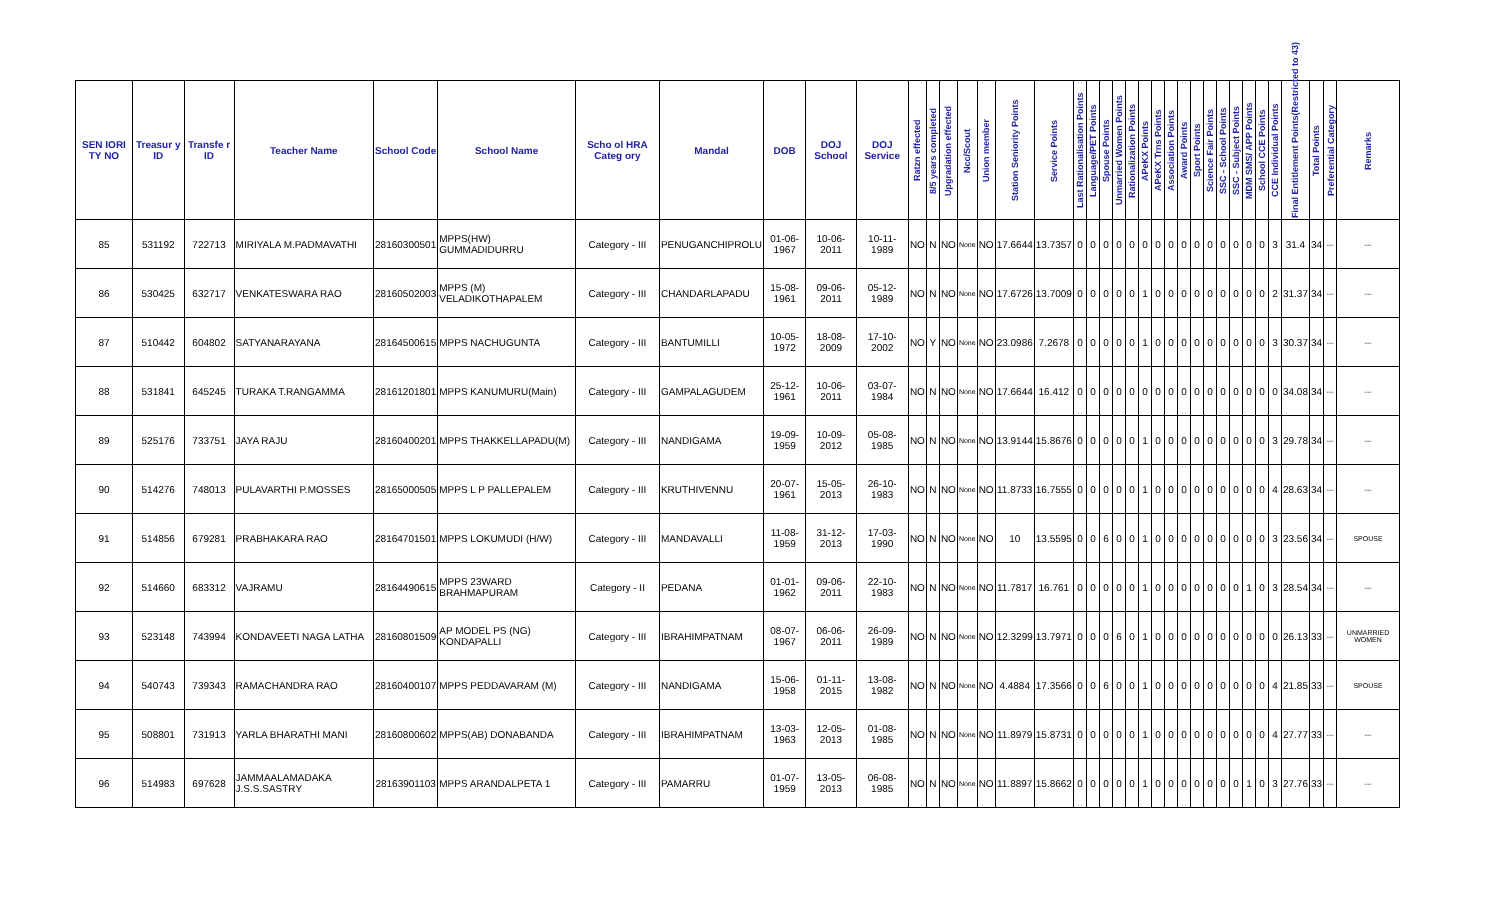| SEN IORI TY NO | Treasur y ID | Transfe r ID | Teacher Name | School Code | School Name | Scho ol HRA Categ ory | Mandal | DOB | DOJ School | DOJ Service | Ratzn effected | 8/5 years completed | Upgradation effected | Ncc/Scout | Union member | Station Seniority Points | Service Points | Last Rationalisation Points | Language/PET Points | Spouse Points | Unmarried Women Points | Rationalization Points | APeKX Points | APeKX Trns Points | Association Points | Award Points | Sport Points | Science Fair Points | SSC - School Points | SSC - Subject Points | MDM SMS/ APP Points | School CCE Points | CCE Individual Points | Final Entitlement Points(Restricted to 43) | Total Points | Preferential Category | Remarks |
| --- | --- | --- | --- | --- | --- | --- | --- | --- | --- | --- | --- | --- | --- | --- | --- | --- | --- | --- | --- | --- | --- | --- | --- | --- | --- | --- | --- | --- | --- | --- | --- | --- | --- | --- | --- | --- | --- |
| 85 | 531192 | 722713 | MIRIYALA M.PADMAVATHI | 28160300501 | MPPS(HW) GUMMADIDURRU | Category - III | PENUGANCHIPROLU | 01-06-1967 | 10-06-2011 | 10-11-1989 | NO | N | NO | None | NO | 17.6644 | 13.7357 | 0 | 0 | 0 | 0 | 0 | 0 | 0 | 0 | 0 | 0 | 0 | 0 | 0 | 0 | 0 | 3 | 31.4 | 34 | --- | --- |
| 86 | 530425 | 632717 | VENKATESWARA RAO | 28160502003 | MPPS (M) VELADIKOTHAPALEM | Category - III | CHANDARLAPADU | 15-08-1961 | 09-06-2011 | 05-12-1989 | NO | N | NO | None | NO | 17.6726 | 13.7009 | 0 | 0 | 0 | 0 | 0 | 1 | 0 | 0 | 0 | 0 | 0 | 0 | 0 | 0 | 0 | 2 | 31.37 | 34 | --- | --- |
| 87 | 510442 | 604802 | SATYANARAYANA | 28164500615 | MPPS NACHUGUNTA | Category - III | BANTUMILLI | 10-05-1972 | 18-08-2009 | 17-10-2002 | NO | Y | NO | None | NO | 23.0986 | 7.2678 | 0 | 0 | 0 | 0 | 0 | 1 | 0 | 0 | 0 | 0 | 0 | 0 | 0 | 0 | 0 | 3 | 30.37 | 34 | --- | --- |
| 88 | 531841 | 645245 | TURAKA T.RANGAMMA | 28161201801 | MPPS KANUMURU(Main) | Category - III | GAMPALAGUDEM | 25-12-1961 | 10-06-2011 | 03-07-1984 | NO | N | NO | None | NO | 17.6644 | 16.412 | 0 | 0 | 0 | 0 | 0 | 0 | 0 | 0 | 0 | 0 | 0 | 0 | 0 | 0 | 0 | 0 | 34.08 | 34 | --- | --- |
| 89 | 525176 | 733751 | JAYA RAJU | 28160400201 | MPPS THAKKELLAPADU(M) | Category - III | NANDIGAMA | 19-09-1959 | 10-09-2012 | 05-08-1985 | NO | N | NO | None | NO | 13.9144 | 15.8676 | 0 | 0 | 0 | 0 | 0 | 1 | 0 | 0 | 0 | 0 | 0 | 0 | 0 | 0 | 0 | 3 | 29.78 | 34 | --- | --- |
| 90 | 514276 | 748013 | PULAVARTHI P.MOSSES | 28165000505 | MPPS L P PALLEPALEM | Category - III | KRUTHIVENNU | 20-07-1961 | 15-05-2013 | 26-10-1983 | NO | N | NO | None | NO | 11.8733 | 16.7555 | 0 | 0 | 0 | 0 | 0 | 1 | 0 | 0 | 0 | 0 | 0 | 0 | 0 | 0 | 0 | 4 | 28.63 | 34 | --- | --- |
| 91 | 514856 | 679281 | PRABHAKARA RAO | 28164701501 | MPPS LOKUMUDI (H/W) | Category - III | MANDAVALLI | 11-08-1959 | 31-12-2013 | 17-03-1990 | NO | N | NO | None | NO | 10 | 13.5595 | 0 | 0 | 6 | 0 | 0 | 1 | 0 | 0 | 0 | 0 | 0 | 0 | 0 | 0 | 0 | 3 | 23.56 | 34 | --- | SPOUSE |
| 92 | 514660 | 683312 | VAJRAMU | 28164490615 | MPPS 23WARD BRAHMAPURAM | Category - II | PEDANA | 01-01-1962 | 09-06-2011 | 22-10-1983 | NO | N | NO | None | NO | 11.7817 | 16.761 | 0 | 0 | 0 | 0 | 0 | 1 | 0 | 0 | 0 | 0 | 0 | 0 | 0 | 1 | 0 | 3 | 28.54 | 34 | --- | --- |
| 93 | 523148 | 743994 | KONDAVEETI NAGA LATHA | 28160801509 | AP MODEL PS (NG) KONDAPALLI | Category - III | IBRAHIMPATNAM | 08-07-1967 | 06-06-2011 | 26-09-1989 | NO | N | NO | None | NO | 12.3299 | 13.7971 | 0 | 0 | 0 | 6 | 0 | 1 | 0 | 0 | 0 | 0 | 0 | 0 | 0 | 0 | 0 | 0 | 26.13 | 33 | --- | UNMARRIED WOMEN |
| 94 | 540743 | 739343 | RAMACHANDRA RAO | 28160400107 | MPPS PEDDAVARAM (M) | Category - III | NANDIGAMA | 15-06-1958 | 01-11-2015 | 13-08-1982 | NO | N | NO | None | NO | 4.4884 | 17.3566 | 0 | 0 | 6 | 0 | 0 | 1 | 0 | 0 | 0 | 0 | 0 | 0 | 0 | 0 | 0 | 4 | 21.85 | 33 | --- | SPOUSE |
| 95 | 508801 | 731913 | YARLA BHARATHI MANI | 28160800602 | MPPS(AB) DONABANDA | Category - III | IBRAHIMPATNAM | 13-03-1963 | 12-05-2013 | 01-08-1985 | NO | N | NO | None | NO | 11.8979 | 15.8731 | 0 | 0 | 0 | 0 | 0 | 1 | 0 | 0 | 0 | 0 | 0 | 0 | 0 | 0 | 0 | 4 | 27.77 | 33 | --- | --- |
| 96 | 514983 | 697628 | JAMMAALAMADAKA J.S.S.SASTRY | 28163901103 | MPPS ARANDALPETA 1 | Category - III | PAMARRU | 01-07-1959 | 13-05-2013 | 06-08-1985 | NO | N | NO | None | NO | 11.8897 | 15.8662 | 0 | 0 | 0 | 0 | 0 | 1 | 0 | 0 | 0 | 0 | 0 | 0 | 0 | 1 | 0 | 3 | 27.76 | 33 | --- | --- |